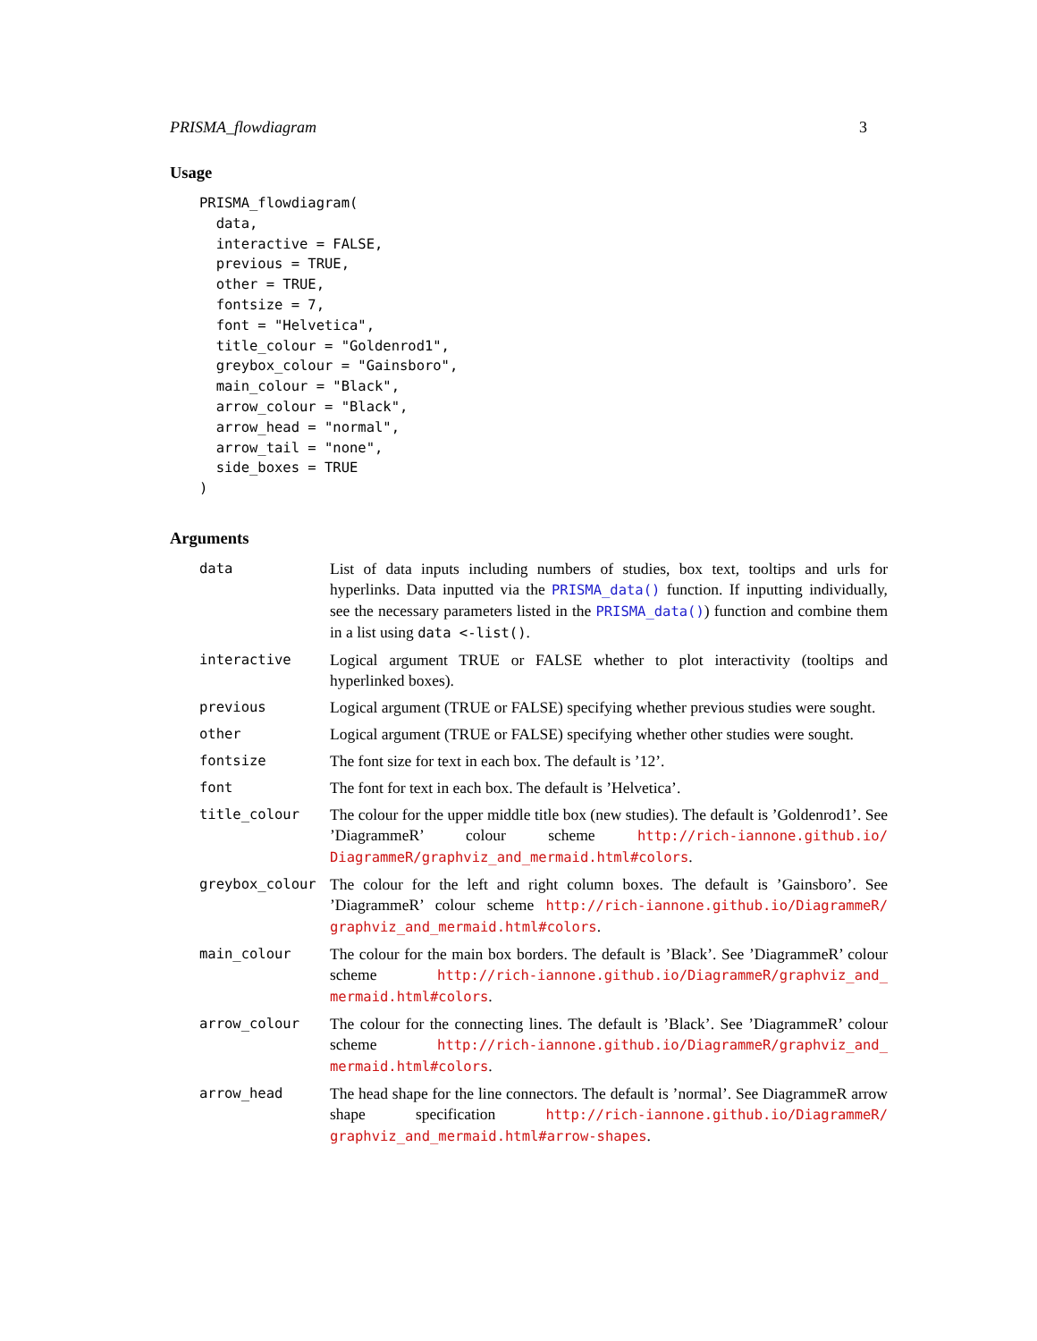PRISMA_flowdiagram 3
Usage
PRISMA_flowdiagram(
  data,
  interactive = FALSE,
  previous = TRUE,
  other = TRUE,
  fontsize = 7,
  font = "Helvetica",
  title_colour = "Goldenrod1",
  greybox_colour = "Gainsboro",
  main_colour = "Black",
  arrow_colour = "Black",
  arrow_head = "normal",
  arrow_tail = "none",
  side_boxes = TRUE
)
Arguments
| data | List of data inputs including numbers of studies, box text, tooltips and urls for hyperlinks. Data inputted via the PRISMA_data() function. If inputting individually, see the necessary parameters listed in the PRISMA_data() ) function and combine them in a list using data <-list() . |
| interactive | Logical argument TRUE or FALSE whether to plot interactivity (tooltips and hyperlinked boxes). |
| previous | Logical argument (TRUE or FALSE) specifying whether previous studies were sought. |
| other | Logical argument (TRUE or FALSE) specifying whether other studies were sought. |
| fontsize | The font size for text in each box. The default is ’12’. |
| font | The font for text in each box. The default is ’Helvetica’. |
| title_colour | The colour for the upper middle title box (new studies). The default is ’Goldenrod1’. See ’DiagrammeR’ colour scheme http://rich-iannone.github.io/ DiagrammeR/graphviz_and_mermaid.html#colors . |
| greybox_colour | The colour for the left and right column boxes. The default is ’Gainsboro’. See ’DiagrammeR’ colour scheme http://rich-iannone.github.io/DiagrammeR/ graphviz_and_mermaid.html#colors . |
| main_colour | The colour for the main box borders. The default is ’Black’. See ’DiagrammeR’ colour scheme http://rich-iannone.github.io/DiagrammeR/graphviz_and_ mermaid.html#colors . |
| arrow_colour | The colour for the connecting lines. The default is ’Black’. See ’DiagrammeR’ colour scheme http://rich-iannone.github.io/DiagrammeR/graphviz_and_ mermaid.html#colors . |
| arrow_head | The head shape for the line connectors. The default is ’normal’. See DiagrammeR arrow shape specification http://rich-iannone.github.io/DiagrammeR/ graphviz_and_mermaid.html#arrow-shapes . |